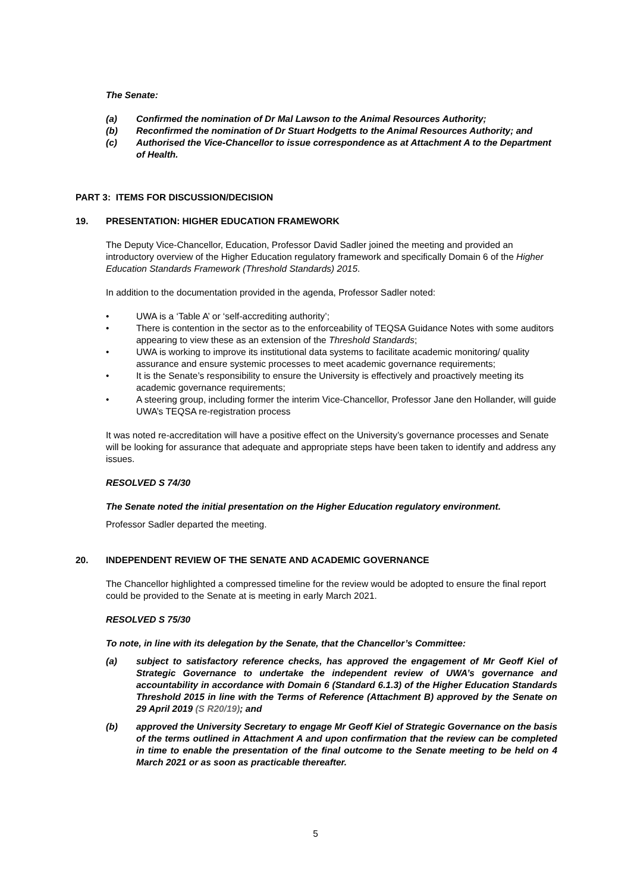The Senate:
(a) Confirmed the nomination of Dr Mal Lawson to the Animal Resources Authority;
(b) Reconfirmed the nomination of Dr Stuart Hodgetts to the Animal Resources Authority; and
(c) Authorised the Vice-Chancellor to issue correspondence as at Attachment A to the Department of Health.
PART 3: ITEMS FOR DISCUSSION/DECISION
19. PRESENTATION: HIGHER EDUCATION FRAMEWORK
The Deputy Vice-Chancellor, Education, Professor David Sadler joined the meeting and provided an introductory overview of the Higher Education regulatory framework and specifically Domain 6 of the Higher Education Standards Framework (Threshold Standards) 2015.
In addition to the documentation provided in the agenda, Professor Sadler noted:
• UWA is a ‘Table A’ or ‘self-accrediting authority’;
• There is contention in the sector as to the enforceability of TEQSA Guidance Notes with some auditors appearing to view these as an extension of the Threshold Standards;
• UWA is working to improve its institutional data systems to facilitate academic monitoring/ quality assurance and ensure systemic processes to meet academic governance requirements;
• It is the Senate’s responsibility to ensure the University is effectively and proactively meeting its academic governance requirements;
• A steering group, including former the interim Vice-Chancellor, Professor Jane den Hollander, will guide UWA’s TEQSA re-registration process
It was noted re-accreditation will have a positive effect on the University’s governance processes and Senate will be looking for assurance that adequate and appropriate steps have been taken to identify and address any issues.
RESOLVED S 74/30
The Senate noted the initial presentation on the Higher Education regulatory environment.
Professor Sadler departed the meeting.
20. INDEPENDENT REVIEW OF THE SENATE AND ACADEMIC GOVERNANCE
The Chancellor highlighted a compressed timeline for the review would be adopted to ensure the final report could be provided to the Senate at is meeting in early March 2021.
RESOLVED S 75/30
To note, in line with its delegation by the Senate, that the Chancellor’s Committee:
(a) subject to satisfactory reference checks, has approved the engagement of Mr Geoff Kiel of Strategic Governance to undertake the independent review of UWA’s governance and accountability in accordance with Domain 6 (Standard 6.1.3) of the Higher Education Standards Threshold 2015 in line with the Terms of Reference (Attachment B) approved by the Senate on 29 April 2019 (S R20/19); and
(b) approved the University Secretary to engage Mr Geoff Kiel of Strategic Governance on the basis of the terms outlined in Attachment A and upon confirmation that the review can be completed in time to enable the presentation of the final outcome to the Senate meeting to be held on 4 March 2021 or as soon as practicable thereafter.
5